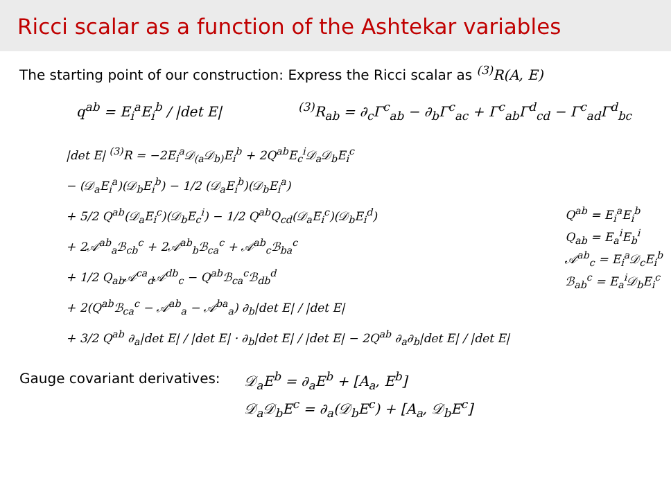Ricci scalar as a function of the Ashtekar variables
The starting point of our construction: Express the Ricci scalar as <sup>(3)</sup>R(A, E)
q<sup>ab</sup> = E<sub>i</sub><sup>a</sup>E<sub>i</sub><sup>b</sup> / |det E| <sup>(3)</sup> R<sub>ab</sub> = ∂<sub>c</sub>Γ<sup>c</sup><sub>ab</sub> − ∂<sub>b</sub>Γ<sup>c</sup><sub>ac</sub> + Γ<sup>c</sup><sub>ab</sub>Γ<sup>d</sup><sub>cd</sub> − Γ<sup>c</sup><sub>ad</sub>Γ<sup>d</sup><sub>bc</sub>
|det E| <sup>(3)</sup>R = −2E<sub>i</sub><sup>a</sup>𝒟<sub>(a</sub>𝒟<sub>b)</sub>E<sub>i</sub><sup>b</sup> + 2Q<sup>ab</sup>E<sub>c</sub><sup>i</sup>𝒟<sub>a</sub>𝒟<sub>b</sub>E<sub>i</sub><sup>c</sup>
− (𝒟<sub>a</sub>E<sub>i</sub><sup>a</sup>)(𝒟<sub>b</sub>E<sub>i</sub><sup>b</sup>) − 1/2 (𝒟<sub>a</sub>E<sub>i</sub><sup>b</sup>)(𝒟<sub>b</sub>E<sub>i</sub><sup>a</sup>)
+ 5/2 Q<sup>ab</sup>(𝒟<sub>a</sub>E<sub>i</sub><sup>c</sup>)(𝒟<sub>b</sub>E<sub>c</sub><sup>i</sup>) − 1/2 Q<sup>ab</sup>Q<sub>cd</sub>(𝒟<sub>a</sub>E<sub>i</sub><sup>c</sup>)(𝒟<sub>b</sub>E<sub>i</sub><sup>d</sup>)
+ 2𝒜<sup>ab</sup><sub>a</sub>ℬ<sub>cb</sub><sup>c</sup> + 2𝒜<sup>ab</sup><sub>b</sub>ℬ<sub>ca</sub><sup>c</sup> + 𝒜<sup>ab</sup><sub>c</sub>ℬ<sub>ba</sub><sup>c</sup>
+ 1/2 Q<sub>ab</sub>𝒜<sup>ca</sup><sub>d</sub>𝒜<sup>db</sup><sub>c</sub> − Q<sup>ab</sup>ℬ<sub>ca</sub><sup>c</sup>ℬ<sub>db</sub><sup>d</sup>
+ 2(Q<sup>ab</sup>ℬ<sub>ca</sub><sup>c</sup> − 𝒜<sup>ab</sup><sub>a</sub> − 𝒜<sup>ba</sup><sub>a</sub>) ∂<sub>b</sub>|det E| / |det E|
+ 3/2 Q<sup>ab</sup> ∂<sub>a</sub>|det E| / |det E| · ∂<sub>b</sub>|det E| / |det E| − 2Q<sup>ab</sup> ∂<sub>a</sub>∂<sub>b</sub>|det E| / |det E|
Q<sup>ab</sup> = E<sub>i</sub><sup>a</sup>E<sub>i</sub><sup>b</sup>
Q<sub>ab</sub> = E<sub>a</sub><sup>i</sup>E<sub>b</sub><sup>i</sup>
𝒜<sup>ab</sup><sub>c</sub> = E<sub>i</sub><sup>a</sup>𝒟<sub>c</sub>E<sub>i</sub><sup>b</sup>
ℬ<sub>ab</sub><sup>c</sup> = E<sub>a</sub><sup>i</sup>𝒟<sub>b</sub>E<sub>i</sub><sup>c</sup>
Gauge covariant derivatives: 𝒟<sub>a</sub>E<sup>b</sup> = ∂<sub>a</sub>E<sup>b</sup> + [A<sub>a</sub>, E<sup>b</sup>]
𝒟<sub>a</sub>𝒟<sub>b</sub>E<sup>c</sup> = ∂<sub>a</sub>(𝒟<sub>b</sub>E<sup>c</sup>) + [A<sub>a</sub>, 𝒟<sub>b</sub>E<sup>c</sup>]